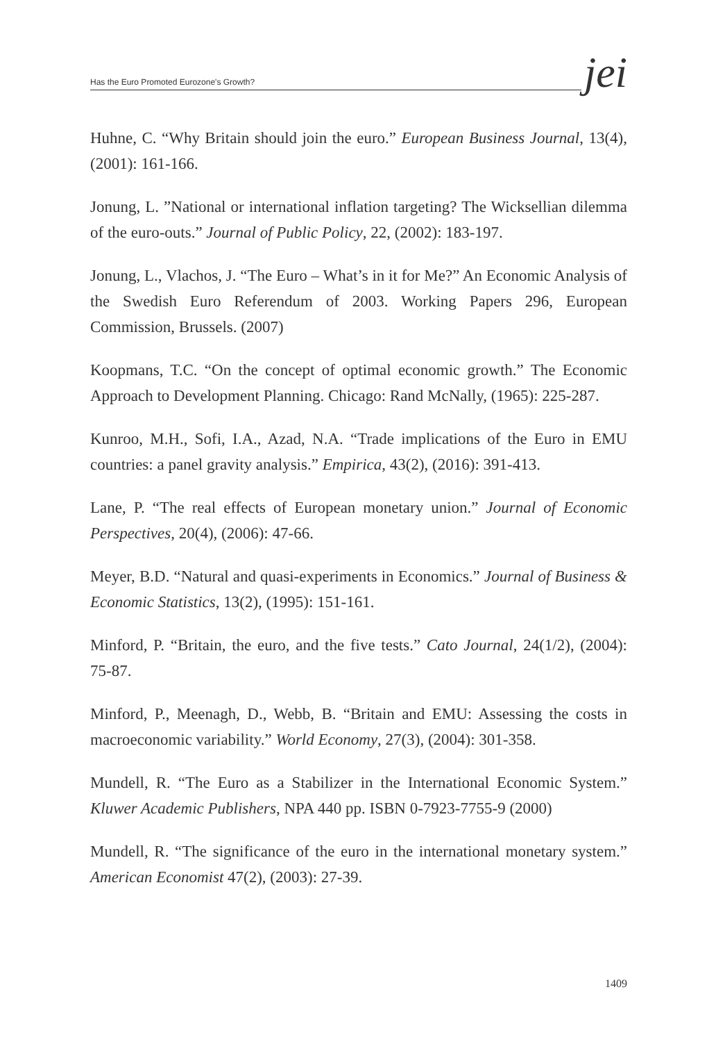Has the Euro Promoted Eurozone's Growth?
jei
Huhne, C. “Why Britain should join the euro.” European Business Journal, 13(4), (2001): 161-166.
Jonung, L. ”National or international inflation targeting? The Wicksellian dilemma of the euro-outs.” Journal of Public Policy, 22, (2002): 183-197.
Jonung, L., Vlachos, J. “The Euro – What’s in it for Me?” An Economic Analysis of the Swedish Euro Referendum of 2003. Working Papers 296, European Commission, Brussels. (2007)
Koopmans, T.C. “On the concept of optimal economic growth.” The Economic Approach to Development Planning. Chicago: Rand McNally, (1965): 225-287.
Kunroo, M.H., Sofi, I.A., Azad, N.A. “Trade implications of the Euro in EMU countries: a panel gravity analysis.” Empirica, 43(2), (2016): 391-413.
Lane, P. “The real effects of European monetary union.” Journal of Economic Perspectives, 20(4), (2006): 47-66.
Meyer, B.D. “Natural and quasi-experiments in Economics.” Journal of Business & Economic Statistics, 13(2), (1995): 151-161.
Minford, P. “Britain, the euro, and the five tests.” Cato Journal, 24(1/2), (2004): 75-87.
Minford, P., Meenagh, D., Webb, B. “Britain and EMU: Assessing the costs in macroeconomic variability.” World Economy, 27(3), (2004): 301-358.
Mundell, R. “The Euro as a Stabilizer in the International Economic System.” Kluwer Academic Publishers, NPA 440 pp. ISBN 0-7923-7755-9 (2000)
Mundell, R. “The significance of the euro in the international monetary system.” American Economist 47(2), (2003): 27-39.
1409